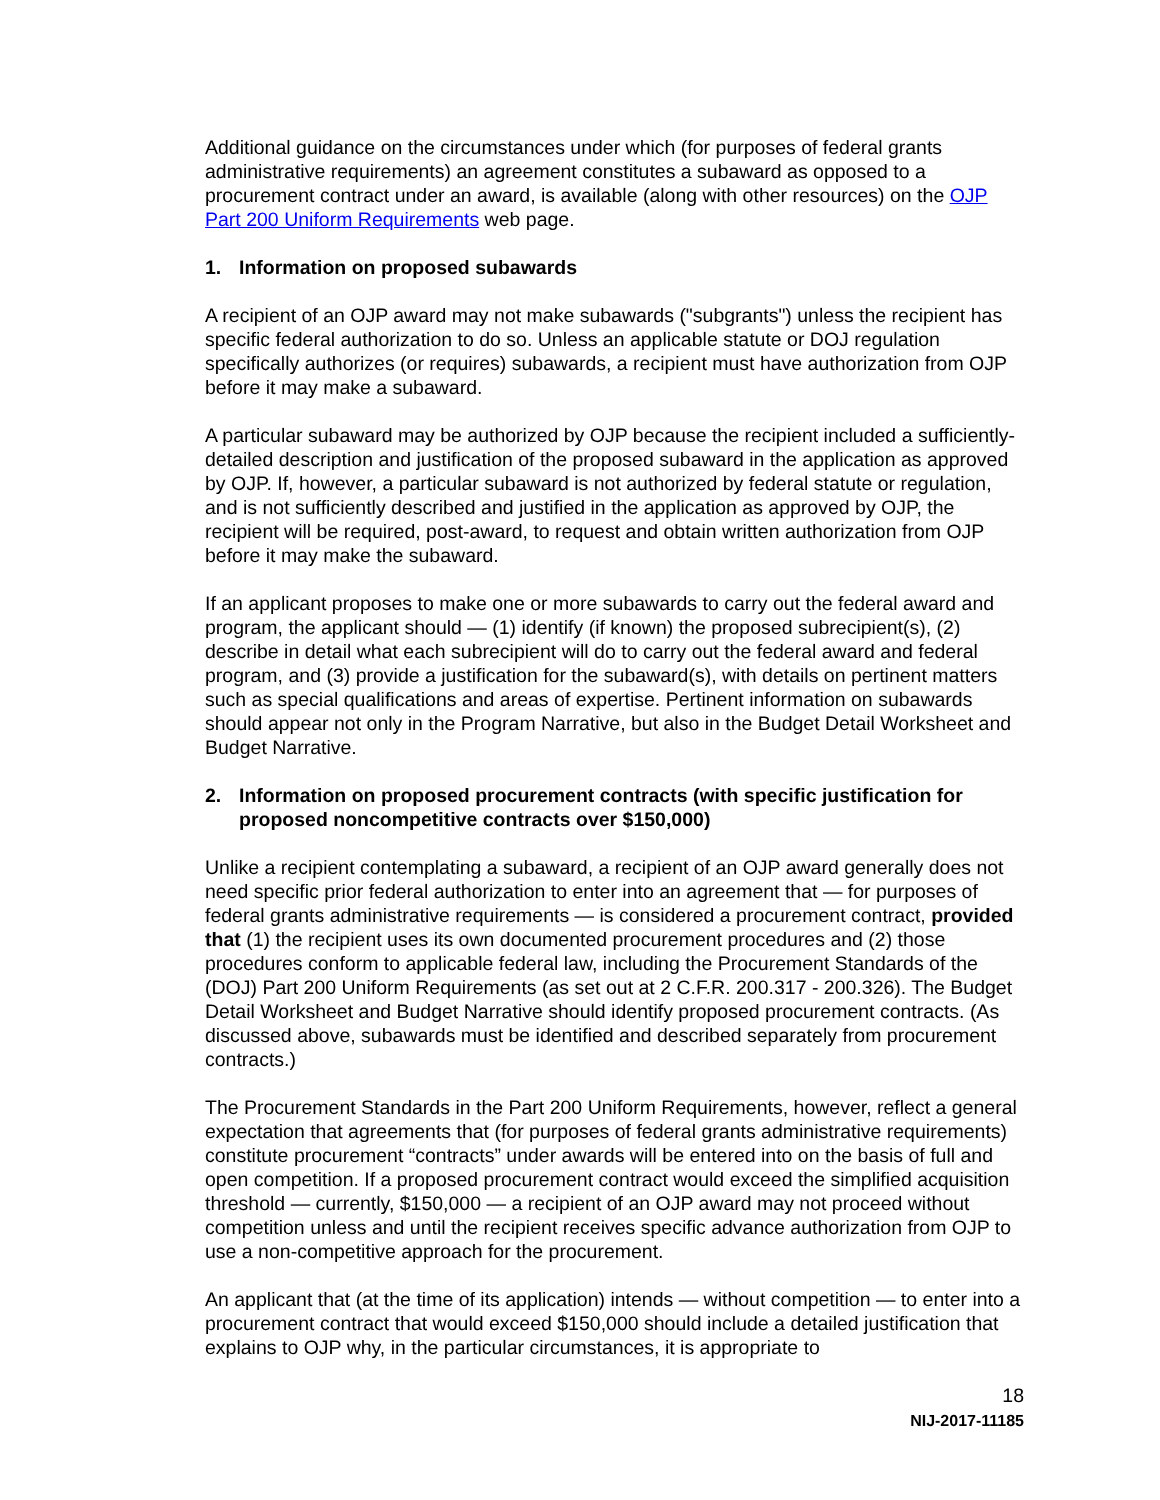Additional guidance on the circumstances under which (for purposes of federal grants administrative requirements) an agreement constitutes a subaward as opposed to a procurement contract under an award, is available (along with other resources) on the OJP Part 200 Uniform Requirements web page.
1. Information on proposed subawards
A recipient of an OJP award may not make subawards ("subgrants") unless the recipient has specific federal authorization to do so. Unless an applicable statute or DOJ regulation specifically authorizes (or requires) subawards, a recipient must have authorization from OJP before it may make a subaward.
A particular subaward may be authorized by OJP because the recipient included a sufficiently-detailed description and justification of the proposed subaward in the application as approved by OJP. If, however, a particular subaward is not authorized by federal statute or regulation, and is not sufficiently described and justified in the application as approved by OJP, the recipient will be required, post-award, to request and obtain written authorization from OJP before it may make the subaward.
If an applicant proposes to make one or more subawards to carry out the federal award and program, the applicant should — (1) identify (if known) the proposed subrecipient(s), (2) describe in detail what each subrecipient will do to carry out the federal award and federal program, and (3) provide a justification for the subaward(s), with details on pertinent matters such as special qualifications and areas of expertise. Pertinent information on subawards should appear not only in the Program Narrative, but also in the Budget Detail Worksheet and Budget Narrative.
2. Information on proposed procurement contracts (with specific justification for proposed noncompetitive contracts over $150,000)
Unlike a recipient contemplating a subaward, a recipient of an OJP award generally does not need specific prior federal authorization to enter into an agreement that — for purposes of federal grants administrative requirements — is considered a procurement contract, provided that (1) the recipient uses its own documented procurement procedures and (2) those procedures conform to applicable federal law, including the Procurement Standards of the (DOJ) Part 200 Uniform Requirements (as set out at 2 C.F.R. 200.317 - 200.326). The Budget Detail Worksheet and Budget Narrative should identify proposed procurement contracts. (As discussed above, subawards must be identified and described separately from procurement contracts.)
The Procurement Standards in the Part 200 Uniform Requirements, however, reflect a general expectation that agreements that (for purposes of federal grants administrative requirements) constitute procurement “contracts” under awards will be entered into on the basis of full and open competition. If a proposed procurement contract would exceed the simplified acquisition threshold — currently, $150,000 — a recipient of an OJP award may not proceed without competition unless and until the recipient receives specific advance authorization from OJP to use a non-competitive approach for the procurement.
An applicant that (at the time of its application) intends — without competition — to enter into a procurement contract that would exceed $150,000 should include a detailed justification that explains to OJP why, in the particular circumstances, it is appropriate to
18
NIJ-2017-11185